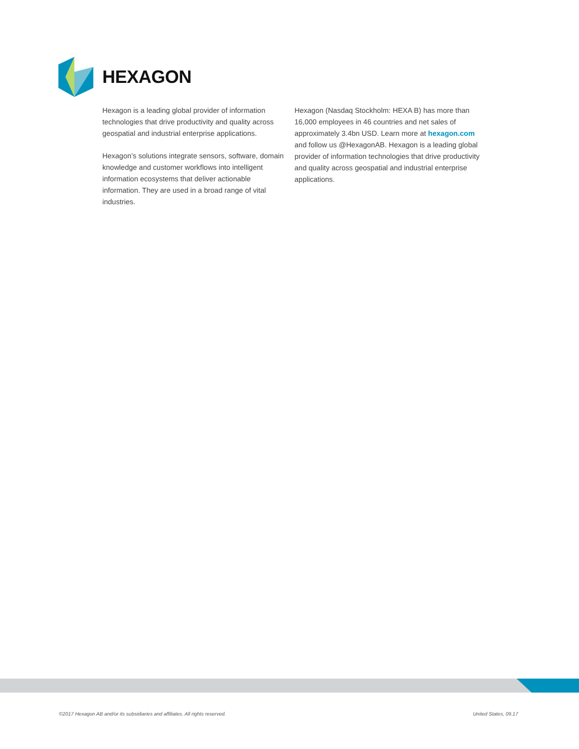HEXAGON
Hexagon is a leading global provider of information technologies that drive productivity and quality across geospatial and industrial enterprise applications.
Hexagon’s solutions integrate sensors, software, domain knowledge and customer workflows into intelligent information ecosystems that deliver actionable information. They are used in a broad range of vital industries.
Hexagon (Nasdaq Stockholm: HEXA B) has more than 16,000 employees in 46 countries and net sales of approximately 3.4bn USD. Learn more at hexagon.com and follow us @HexagonAB. Hexagon is a leading global provider of information technologies that drive productivity and quality across geospatial and industrial enterprise applications.
©2017 Hexagon AB and/or its subsidiaries and affiliates. All rights reserved. United States, 09.17